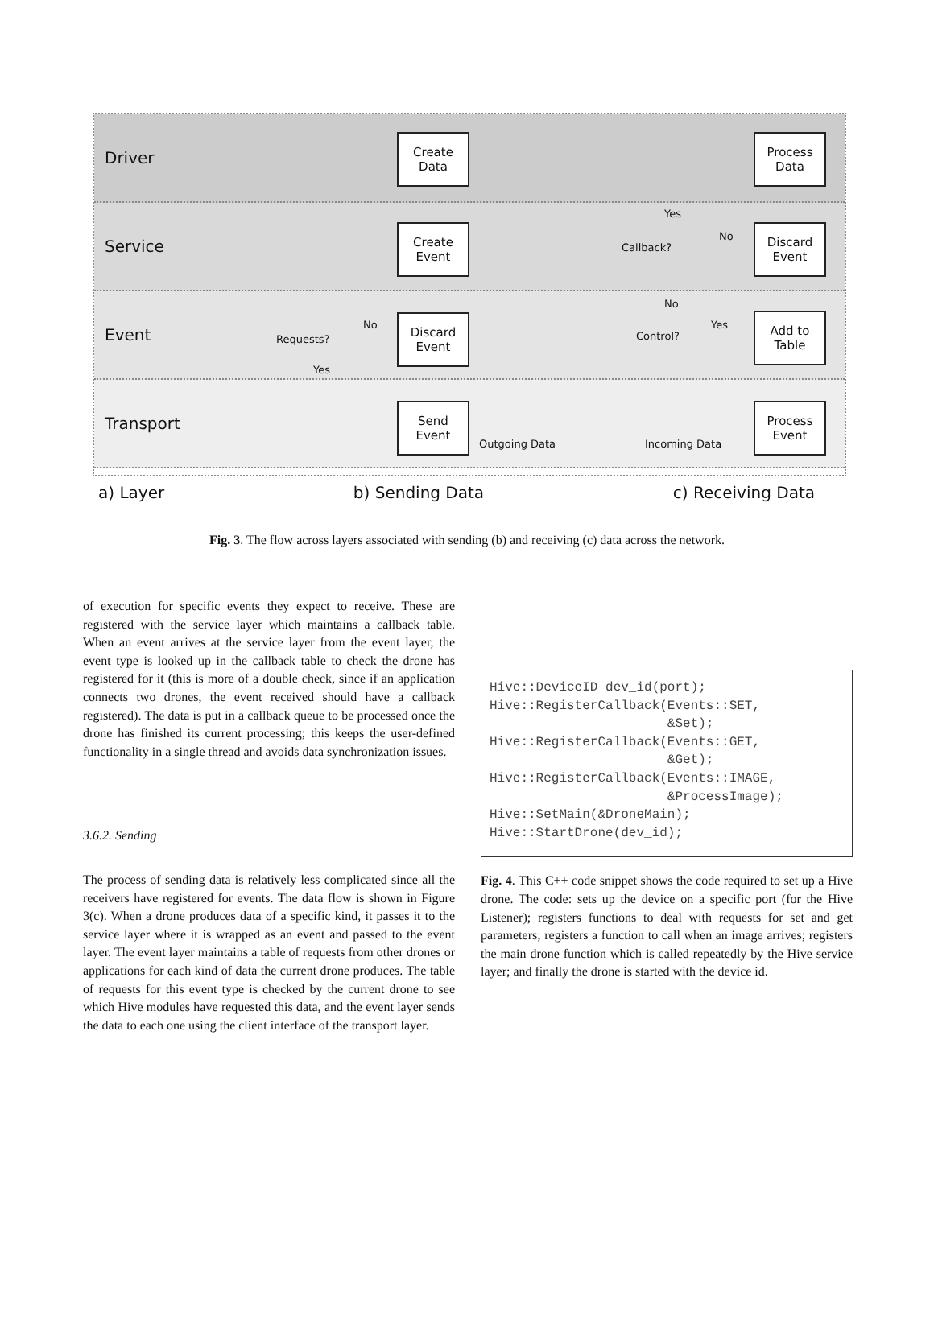Driver
Service
Event
Transport
Create
Data
Process
Data
Create
Event
Callback?
Yes
No
Discard
Event
Requests?
No
Yes
Discard
Event
No
Control?
Yes
Add to
Table
Send
Event
Outgoing Data Incoming Data
Process
Event
a) Layer b) Sending Data c) Receiving Data
Fig. 3. The flow across layers associated with sending (b) and receiving (c) data across the network.
of execution for specific events they expect to receive. These are registered with the service layer which maintains a callback table. When an event arrives at the service layer from the event layer, the event type is looked up in the callback table to check the drone has registered for it (this is more of a double check, since if an application connects two drones, the event received should have a callback registered). The data is put in a callback queue to be processed once the drone has finished its current processing; this keeps the user-defined functionality in a single thread and avoids data synchronization issues.
3.6.2. Sending
The process of sending data is relatively less complicated since all the receivers have registered for events. The data flow is shown in Figure 3(c). When a drone produces data of a specific kind, it passes it to the service layer where it is wrapped as an event and passed to the event layer. The event layer maintains a table of requests from other drones or applications for each kind of data the current drone produces. The table of requests for this event type is checked by the current drone to see which Hive modules have requested this data, and the event layer sends the data to each one using the client interface of the transport layer.
Hive::DeviceID dev_id(port);
Hive::RegisterCallback(Events::SET,
                       &Set);
Hive::RegisterCallback(Events::GET,
                       &Get);
Hive::RegisterCallback(Events::IMAGE,
                       &ProcessImage);
Hive::SetMain(&DroneMain);
Hive::StartDrone(dev_id);
Fig. 4. This C++ code snippet shows the code required to set up a Hive drone. The code: sets up the device on a specific port (for the Hive Listener); registers functions to deal with requests for set and get parameters; registers a function to call when an image arrives; registers the main drone function which is called repeatedly by the Hive service layer; and finally the drone is started with the device id.